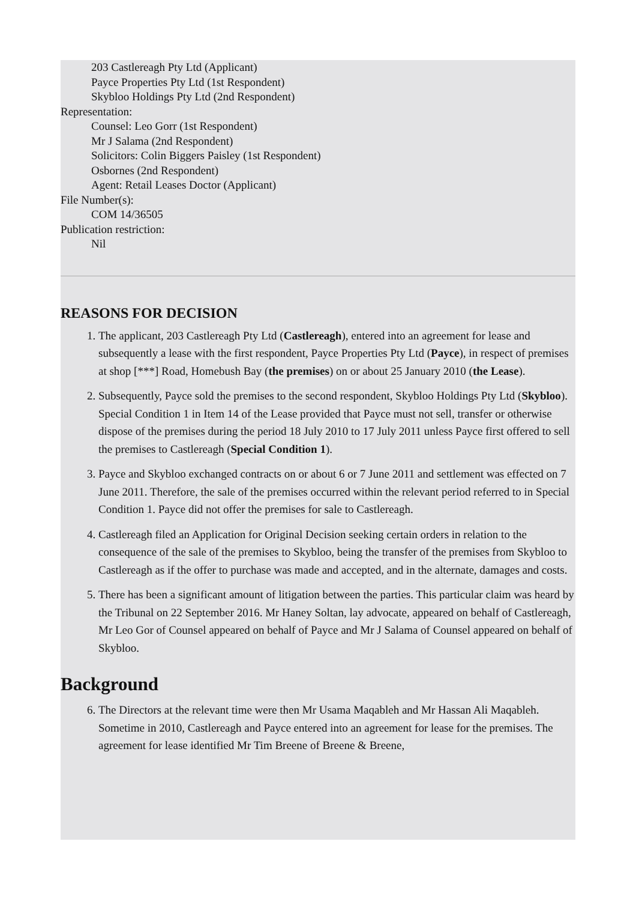203 Castlereagh Pty Ltd (Applicant)
Payce Properties Pty Ltd (1st Respondent)
Skybloo Holdings Pty Ltd (2nd Respondent)
Representation:
Counsel: Leo Gorr (1st Respondent)
Mr J Salama (2nd Respondent)
Solicitors: Colin Biggers Paisley (1st Respondent)
Osbornes (2nd Respondent)
Agent: Retail Leases Doctor (Applicant)
File Number(s):
COM 14/36505
Publication restriction:
Nil
REASONS FOR DECISION
1. The applicant, 203 Castlereagh Pty Ltd (Castlereagh), entered into an agreement for lease and subsequently a lease with the first respondent, Payce Properties Pty Ltd (Payce), in respect of premises at shop [***] Road, Homebush Bay (the premises) on or about 25 January 2010 (the Lease).
2. Subsequently, Payce sold the premises to the second respondent, Skybloo Holdings Pty Ltd (Skybloo). Special Condition 1 in Item 14 of the Lease provided that Payce must not sell, transfer or otherwise dispose of the premises during the period 18 July 2010 to 17 July 2011 unless Payce first offered to sell the premises to Castlereagh (Special Condition 1).
3. Payce and Skybloo exchanged contracts on or about 6 or 7 June 2011 and settlement was effected on 7 June 2011. Therefore, the sale of the premises occurred within the relevant period referred to in Special Condition 1. Payce did not offer the premises for sale to Castlereagh.
4. Castlereagh filed an Application for Original Decision seeking certain orders in relation to the consequence of the sale of the premises to Skybloo, being the transfer of the premises from Skybloo to Castlereagh as if the offer to purchase was made and accepted, and in the alternate, damages and costs.
5. There has been a significant amount of litigation between the parties. This particular claim was heard by the Tribunal on 22 September 2016. Mr Haney Soltan, lay advocate, appeared on behalf of Castlereagh, Mr Leo Gor of Counsel appeared on behalf of Payce and Mr J Salama of Counsel appeared on behalf of Skybloo.
Background
6. The Directors at the relevant time were then Mr Usama Maqableh and Mr Hassan Ali Maqableh. Sometime in 2010, Castlereagh and Payce entered into an agreement for lease for the premises. The agreement for lease identified Mr Tim Breene of Breene & Breene,